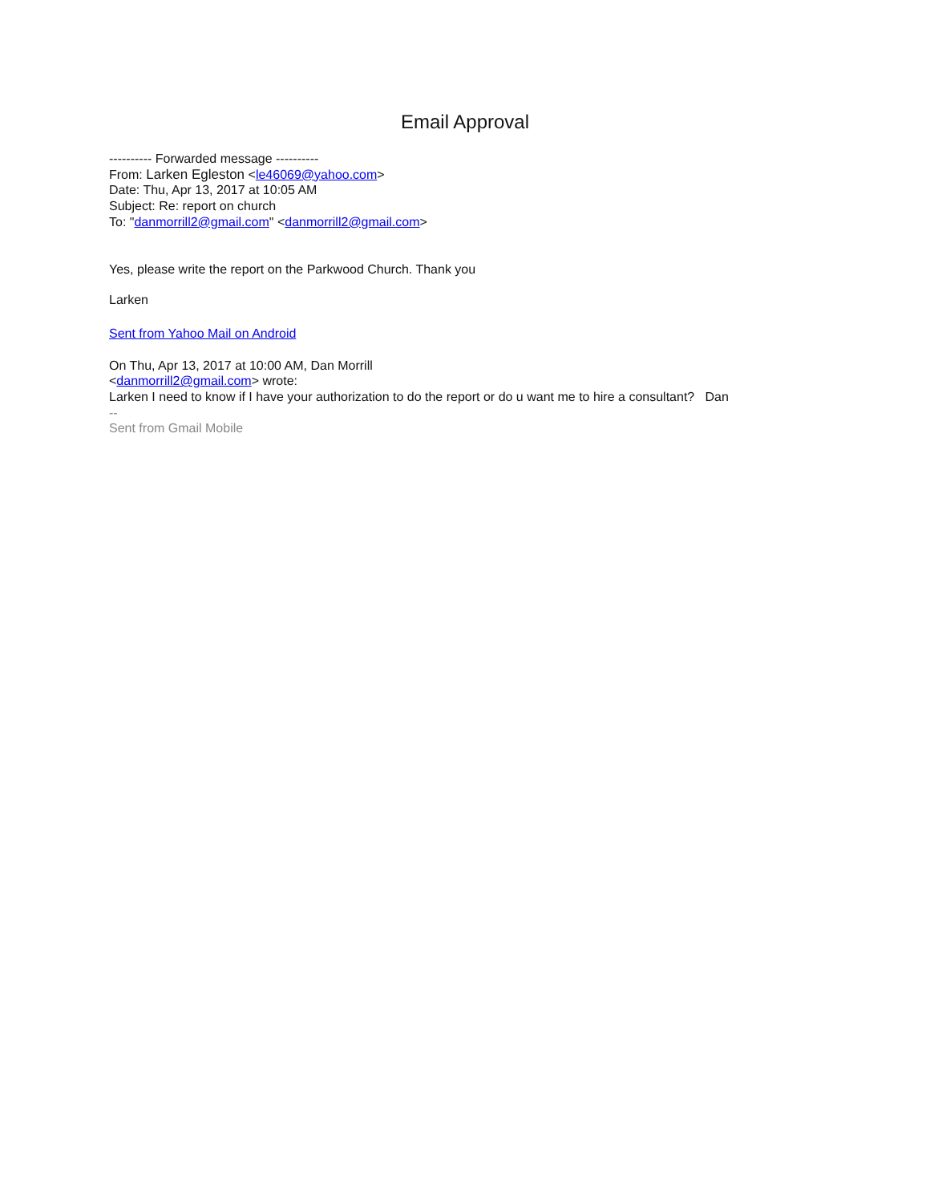Email Approval
---------- Forwarded message ----------
From: Larken Egleston <le46069@yahoo.com>
Date: Thu, Apr 13, 2017 at 10:05 AM
Subject: Re: report on church
To: "danmorrill2@gmail.com" <danmorrill2@gmail.com>
Yes, please write the report on the Parkwood Church. Thank you
Larken
Sent from Yahoo Mail on Android
On Thu, Apr 13, 2017 at 10:00 AM, Dan Morrill
<danmorrill2@gmail.com> wrote:
Larken I need to know if I have your authorization to do the report or do u want me to hire a consultant? Dan
--
Sent from Gmail Mobile